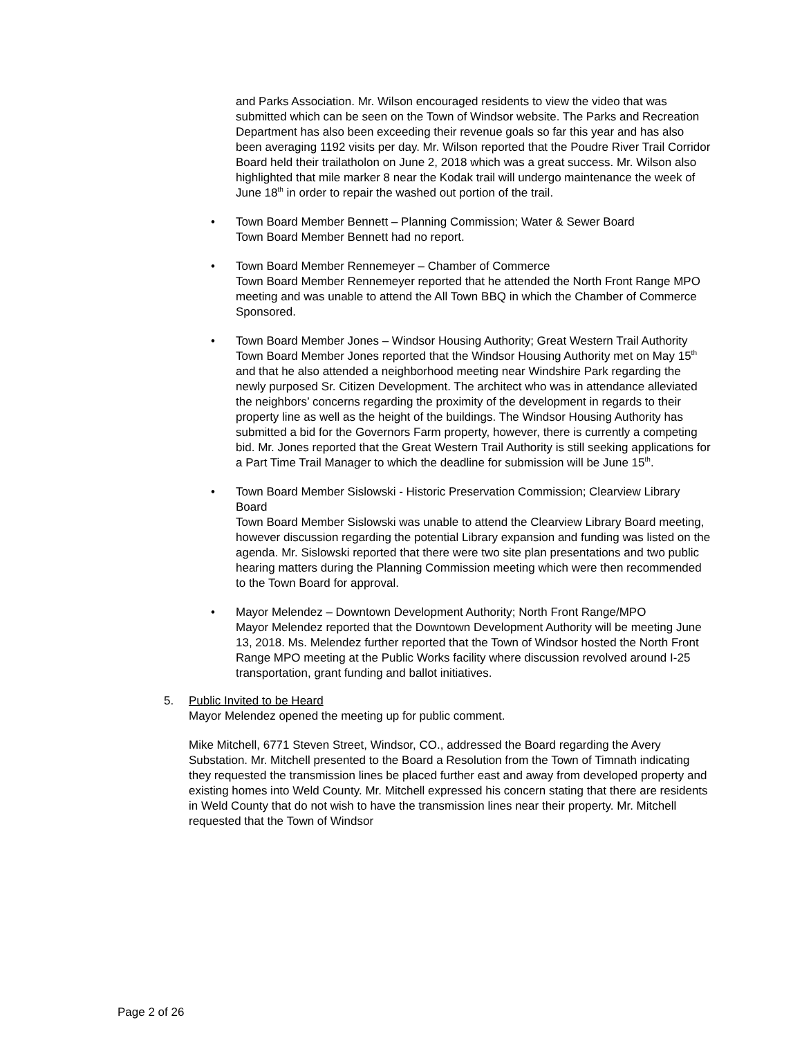and Parks Association. Mr. Wilson encouraged residents to view the video that was submitted which can be seen on the Town of Windsor website. The Parks and Recreation Department has also been exceeding their revenue goals so far this year and has also been averaging 1192 visits per day. Mr. Wilson reported that the Poudre River Trail Corridor Board held their trailatholon on June 2, 2018 which was a great success. Mr. Wilson also highlighted that mile marker 8 near the Kodak trail will undergo maintenance the week of June 18<sup>th</sup> in order to repair the washed out portion of the trail.
• Town Board Member Bennett – Planning Commission; Water & Sewer Board
Town Board Member Bennett had no report.
• Town Board Member Rennemeyer – Chamber of Commerce
Town Board Member Rennemeyer reported that he attended the North Front Range MPO meeting and was unable to attend the All Town BBQ in which the Chamber of Commerce Sponsored.
• Town Board Member Jones – Windsor Housing Authority; Great Western Trail Authority
Town Board Member Jones reported that the Windsor Housing Authority met on May 15<sup>th</sup> and that he also attended a neighborhood meeting near Windshire Park regarding the newly purposed Sr. Citizen Development. The architect who was in attendance alleviated the neighbors’ concerns regarding the proximity of the development in regards to their property line as well as the height of the buildings. The Windsor Housing Authority has submitted a bid for the Governors Farm property, however, there is currently a competing bid. Mr. Jones reported that the Great Western Trail Authority is still seeking applications for a Part Time Trail Manager to which the deadline for submission will be June 15<sup>th</sup>.
• Town Board Member Sislowski - Historic Preservation Commission; Clearview Library Board
Town Board Member Sislowski was unable to attend the Clearview Library Board meeting, however discussion regarding the potential Library expansion and funding was listed on the agenda. Mr. Sislowski reported that there were two site plan presentations and two public hearing matters during the Planning Commission meeting which were then recommended to the Town Board for approval.
• Mayor Melendez – Downtown Development Authority; North Front Range/MPO
Mayor Melendez reported that the Downtown Development Authority will be meeting June 13, 2018. Ms. Melendez further reported that the Town of Windsor hosted the North Front Range MPO meeting at the Public Works facility where discussion revolved around I-25 transportation, grant funding and ballot initiatives.
5. Public Invited to be Heard
Mayor Melendez opened the meeting up for public comment.
Mike Mitchell, 6771 Steven Street, Windsor, CO., addressed the Board regarding the Avery Substation. Mr. Mitchell presented to the Board a Resolution from the Town of Timnath indicating they requested the transmission lines be placed further east and away from developed property and existing homes into Weld County. Mr. Mitchell expressed his concern stating that there are residents in Weld County that do not wish to have the transmission lines near their property. Mr. Mitchell requested that the Town of Windsor
Page 2 of 26